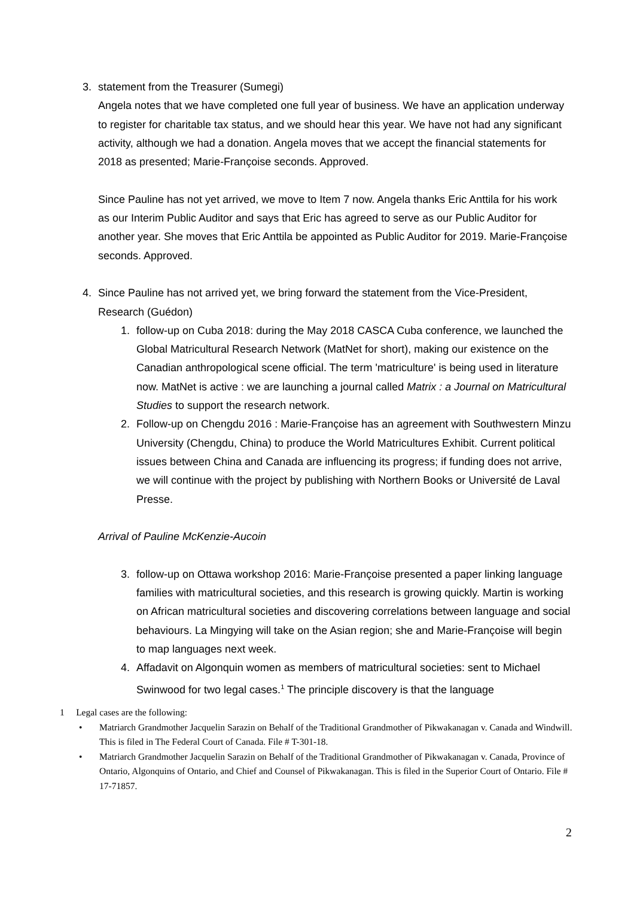3. statement from the Treasurer (Sumegi)
Angela notes that we have completed one full year of business. We have an application underway to register for charitable tax status, and we should hear this year. We have not had any significant activity, although we had a donation. Angela moves that we accept the financial statements for 2018 as presented; Marie-Françoise seconds. Approved.
Since Pauline has not yet arrived, we move to Item 7 now. Angela thanks Eric Anttila for his work as our Interim Public Auditor and says that Eric has agreed to serve as our Public Auditor for another year. She moves that Eric Anttila be appointed as Public Auditor for 2019. Marie-Françoise seconds. Approved.
4. Since Pauline has not arrived yet, we bring forward the statement from the Vice-President, Research (Guédon)
1. follow-up on Cuba 2018: during the May 2018 CASCA Cuba conference, we launched the Global Matricultural Research Network (MatNet for short), making our existence on the Canadian anthropological scene official. The term 'matriculture' is being used in literature now. MatNet is active : we are launching a journal called Matrix : a Journal on Matricultural Studies to support the research network.
2. Follow-up on Chengdu 2016 : Marie-Françoise has an agreement with Southwestern Minzu University (Chengdu, China) to produce the World Matricultures Exhibit. Current political issues between China and Canada are influencing its progress; if funding does not arrive, we will continue with the project by publishing with Northern Books or Université de Laval Presse.
Arrival of Pauline McKenzie-Aucoin
3. follow-up on Ottawa workshop 2016: Marie-Françoise presented a paper linking language families with matricultural societies, and this research is growing quickly. Martin is working on African matricultural societies and discovering correlations between language and social behaviours. La Mingying will take on the Asian region; she and Marie-Françoise will begin to map languages next week.
4. Affadavit on Algonquin women as members of matricultural societies: sent to Michael Swinwood for two legal cases.<sup>1</sup> The principle discovery is that the language
1 Legal cases are the following:
• Matriarch Grandmother Jacquelin Sarazin on Behalf of the Traditional Grandmother of Pikwakanagan v. Canada and Windwill. This is filed in The Federal Court of Canada. File # T-301-18.
• Matriarch Grandmother Jacquelin Sarazin on Behalf of the Traditional Grandmother of Pikwakanagan v. Canada, Province of Ontario, Algonquins of Ontario, and Chief and Counsel of Pikwakanagan. This is filed in the Superior Court of Ontario. File # 17-71857.
2